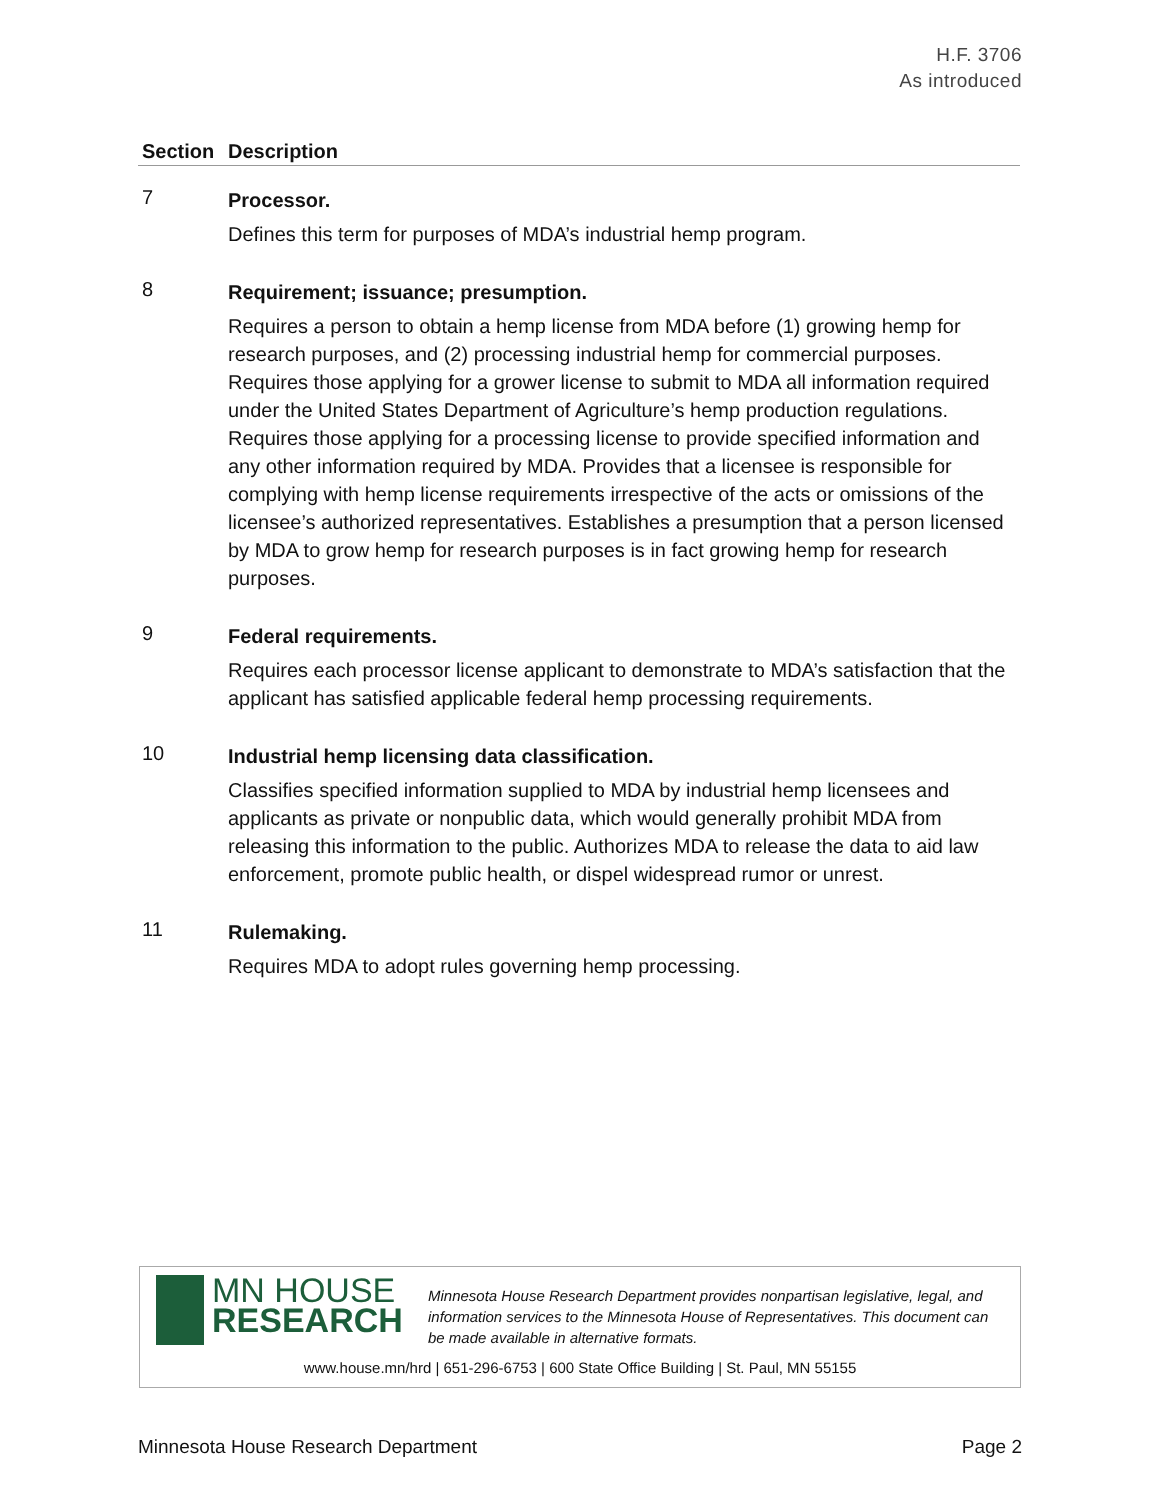H.F. 3706
As introduced
| Section | Description |
| --- | --- |
| 7 | Processor. Defines this term for purposes of MDA’s industrial hemp program. |
| 8 | Requirement; issuance; presumption. Requires a person to obtain a hemp license from MDA before (1) growing hemp for research purposes, and (2) processing industrial hemp for commercial purposes. Requires those applying for a grower license to submit to MDA all information required under the United States Department of Agriculture’s hemp production regulations. Requires those applying for a processing license to provide specified information and any other information required by MDA. Provides that a licensee is responsible for complying with hemp license requirements irrespective of the acts or omissions of the licensee’s authorized representatives. Establishes a presumption that a person licensed by MDA to grow hemp for research purposes is in fact growing hemp for research purposes. |
| 9 | Federal requirements. Requires each processor license applicant to demonstrate to MDA’s satisfaction that the applicant has satisfied applicable federal hemp processing requirements. |
| 10 | Industrial hemp licensing data classification. Classifies specified information supplied to MDA by industrial hemp licensees and applicants as private or nonpublic data, which would generally prohibit MDA from releasing this information to the public. Authorizes MDA to release the data to aid law enforcement, promote public health, or dispel widespread rumor or unrest. |
| 11 | Rulemaking. Requires MDA to adopt rules governing hemp processing. |
MN HOUSE
RESEARCH
Minnesota House Research Department provides nonpartisan legislative, legal, and information services to the Minnesota House of Representatives. This document can be made available in alternative formats.
www.house.mn/hrd | 651-296-6753 | 600 State Office Building | St. Paul, MN 55155
Minnesota House Research Department Page 2